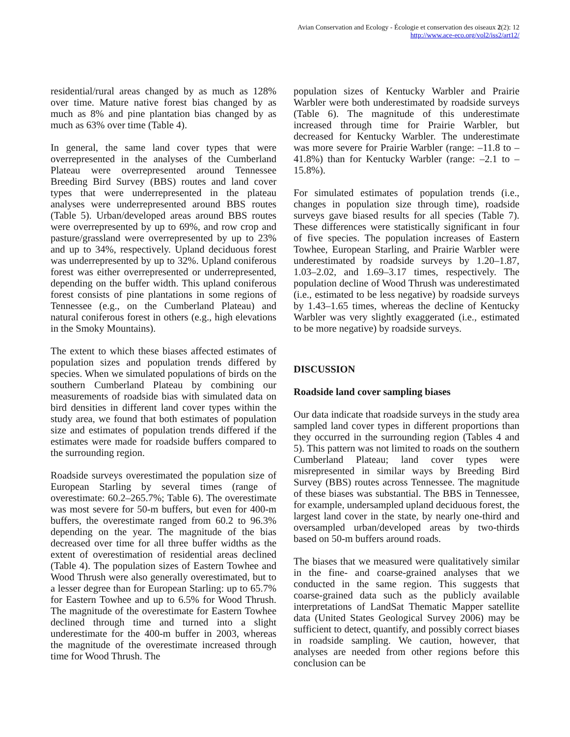Avian Conservation and Ecology - Écologie et conservation des oiseaux 2(2): 12
http://www.ace-eco.org/vol2/iss2/art12/
residential/rural areas changed by as much as 128% over time. Mature native forest bias changed by as much as 8% and pine plantation bias changed by as much as 63% over time (Table 4).
In general, the same land cover types that were overrepresented in the analyses of the Cumberland Plateau were overrepresented around Tennessee Breeding Bird Survey (BBS) routes and land cover types that were underrepresented in the plateau analyses were underrepresented around BBS routes (Table 5). Urban/developed areas around BBS routes were overrepresented by up to 69%, and row crop and pasture/grassland were overrepresented by up to 23% and up to 34%, respectively. Upland deciduous forest was underrepresented by up to 32%. Upland coniferous forest was either overrepresented or underrepresented, depending on the buffer width. This upland coniferous forest consists of pine plantations in some regions of Tennessee (e.g., on the Cumberland Plateau) and natural coniferous forest in others (e.g., high elevations in the Smoky Mountains).
The extent to which these biases affected estimates of population sizes and population trends differed by species. When we simulated populations of birds on the southern Cumberland Plateau by combining our measurements of roadside bias with simulated data on bird densities in different land cover types within the study area, we found that both estimates of population size and estimates of population trends differed if the estimates were made for roadside buffers compared to the surrounding region.
Roadside surveys overestimated the population size of European Starling by several times (range of overestimate: 60.2–265.7%; Table 6). The overestimate was most severe for 50-m buffers, but even for 400-m buffers, the overestimate ranged from 60.2 to 96.3% depending on the year. The magnitude of the bias decreased over time for all three buffer widths as the extent of overestimation of residential areas declined (Table 4). The population sizes of Eastern Towhee and Wood Thrush were also generally overestimated, but to a lesser degree than for European Starling: up to 65.7% for Eastern Towhee and up to 6.5% for Wood Thrush. The magnitude of the overestimate for Eastern Towhee declined through time and turned into a slight underestimate for the 400-m buffer in 2003, whereas the magnitude of the overestimate increased through time for Wood Thrush. The
population sizes of Kentucky Warbler and Prairie Warbler were both underestimated by roadside surveys (Table 6). The magnitude of this underestimate increased through time for Prairie Warbler, but decreased for Kentucky Warbler. The underestimate was more severe for Prairie Warbler (range: –11.8 to –41.8%) than for Kentucky Warbler (range: –2.1 to –15.8%).
For simulated estimates of population trends (i.e., changes in population size through time), roadside surveys gave biased results for all species (Table 7). These differences were statistically significant in four of five species. The population increases of Eastern Towhee, European Starling, and Prairie Warbler were underestimated by roadside surveys by 1.20–1.87, 1.03–2.02, and 1.69–3.17 times, respectively. The population decline of Wood Thrush was underestimated (i.e., estimated to be less negative) by roadside surveys by 1.43–1.65 times, whereas the decline of Kentucky Warbler was very slightly exaggerated (i.e., estimated to be more negative) by roadside surveys.
DISCUSSION
Roadside land cover sampling biases
Our data indicate that roadside surveys in the study area sampled land cover types in different proportions than they occurred in the surrounding region (Tables 4 and 5). This pattern was not limited to roads on the southern Cumberland Plateau; land cover types were misrepresented in similar ways by Breeding Bird Survey (BBS) routes across Tennessee. The magnitude of these biases was substantial. The BBS in Tennessee, for example, undersampled upland deciduous forest, the largest land cover in the state, by nearly one-third and oversampled urban/developed areas by two-thirds based on 50-m buffers around roads.
The biases that we measured were qualitatively similar in the fine- and coarse-grained analyses that we conducted in the same region. This suggests that coarse-grained data such as the publicly available interpretations of LandSat Thematic Mapper satellite data (United States Geological Survey 2006) may be sufficient to detect, quantify, and possibly correct biases in roadside sampling. We caution, however, that analyses are needed from other regions before this conclusion can be